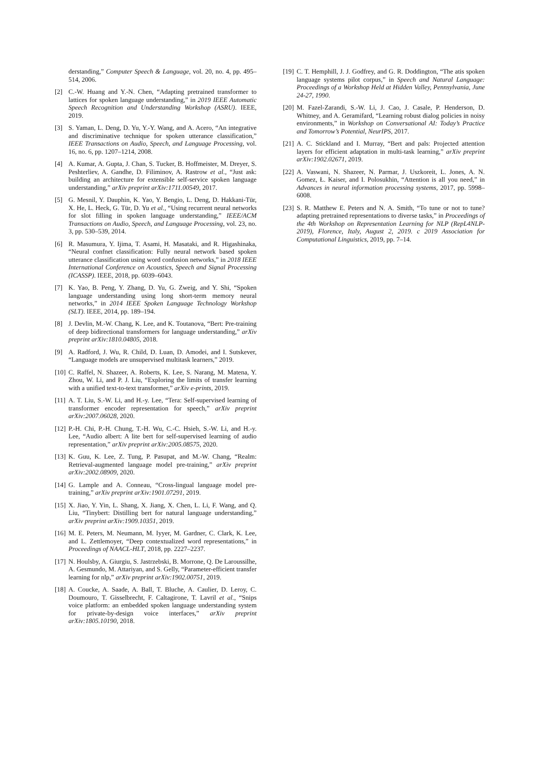derstanding,” Computer Speech & Language, vol. 20, no. 4, pp. 495–514, 2006.
[2] C.-W. Huang and Y.-N. Chen, “Adapting pretrained transformer to lattices for spoken language understanding,” in 2019 IEEE Automatic Speech Recognition and Understanding Workshop (ASRU). IEEE, 2019.
[3] S. Yaman, L. Deng, D. Yu, Y.-Y. Wang, and A. Acero, “An integrative and discriminative technique for spoken utterance classification,” IEEE Transactions on Audio, Speech, and Language Processing, vol. 16, no. 6, pp. 1207–1214, 2008.
[4] A. Kumar, A. Gupta, J. Chan, S. Tucker, B. Hoffmeister, M. Dreyer, S. Peshterliev, A. Gandhe, D. Filiminov, A. Rastrow et al., “Just ask: building an architecture for extensible self-service spoken language understanding,” arXiv preprint arXiv:1711.00549, 2017.
[5] G. Mesnil, Y. Dauphin, K. Yao, Y. Bengio, L. Deng, D. Hakkani-Tür, X. He, L. Heck, G. Tür, D. Yu et al., “Using recurrent neural networks for slot filling in spoken language understanding,” IEEE/ACM Transactions on Audio, Speech, and Language Processing, vol. 23, no. 3, pp. 530–539, 2014.
[6] R. Masumura, Y. Ijima, T. Asami, H. Masataki, and R. Higashinaka, “Neural confnet classification: Fully neural network based spoken utterance classification using word confusion networks,” in 2018 IEEE International Conference on Acoustics, Speech and Signal Processing (ICASSP). IEEE, 2018, pp. 6039–6043.
[7] K. Yao, B. Peng, Y. Zhang, D. Yu, G. Zweig, and Y. Shi, “Spoken language understanding using long short-term memory neural networks,” in 2014 IEEE Spoken Language Technology Workshop (SLT). IEEE, 2014, pp. 189–194.
[8] J. Devlin, M.-W. Chang, K. Lee, and K. Toutanova, “Bert: Pre-training of deep bidirectional transformers for language understanding,” arXiv preprint arXiv:1810.04805, 2018.
[9] A. Radford, J. Wu, R. Child, D. Luan, D. Amodei, and I. Sutskever, “Language models are unsupervised multitask learners,” 2019.
[10] C. Raffel, N. Shazeer, A. Roberts, K. Lee, S. Narang, M. Matena, Y. Zhou, W. Li, and P. J. Liu, “Exploring the limits of transfer learning with a unified text-to-text transformer,” arXiv e-prints, 2019.
[11] A. T. Liu, S.-W. Li, and H.-y. Lee, “Tera: Self-supervised learning of transformer encoder representation for speech,” arXiv preprint arXiv:2007.06028, 2020.
[12] P.-H. Chi, P.-H. Chung, T.-H. Wu, C.-C. Hsieh, S.-W. Li, and H.-y. Lee, “Audio albert: A lite bert for self-supervised learning of audio representation,” arXiv preprint arXiv:2005.08575, 2020.
[13] K. Guu, K. Lee, Z. Tung, P. Pasupat, and M.-W. Chang, “Realm: Retrieval-augmented language model pre-training,” arXiv preprint arXiv:2002.08909, 2020.
[14] G. Lample and A. Conneau, “Cross-lingual language model pre-training,” arXiv preprint arXiv:1901.07291, 2019.
[15] X. Jiao, Y. Yin, L. Shang, X. Jiang, X. Chen, L. Li, F. Wang, and Q. Liu, “Tinybert: Distilling bert for natural language understanding,” arXiv preprint arXiv:1909.10351, 2019.
[16] M. E. Peters, M. Neumann, M. Iyyer, M. Gardner, C. Clark, K. Lee, and L. Zettlemoyer, “Deep contextualized word representations,” in Proceedings of NAACL-HLT, 2018, pp. 2227–2237.
[17] N. Houlsby, A. Giurgiu, S. Jastrzebski, B. Morrone, Q. De Laroussilhe, A. Gesmundo, M. Attariyan, and S. Gelly, “Parameter-efficient transfer learning for nlp,” arXiv preprint arXiv:1902.00751, 2019.
[18] A. Coucke, A. Saade, A. Ball, T. Bluche, A. Caulier, D. Leroy, C. Doumouro, T. Gisselbrecht, F. Caltagirone, T. Lavril et al., “Snips voice platform: an embedded spoken language understanding system for private-by-design voice interfaces,” arXiv preprint arXiv:1805.10190, 2018.
[19] C. T. Hemphill, J. J. Godfrey, and G. R. Doddington, “The atis spoken language systems pilot corpus,” in Speech and Natural Language: Proceedings of a Workshop Held at Hidden Valley, Pennsylvania, June 24-27, 1990.
[20] M. Fazel-Zarandi, S.-W. Li, J. Cao, J. Casale, P. Henderson, D. Whitney, and A. Geramifard, “Learning robust dialog policies in noisy environments,” in Workshop on Conversational AI: Today’s Practice and Tomorrow’s Potential, NeurIPS, 2017.
[21] A. C. Stickland and I. Murray, “Bert and pals: Projected attention layers for efficient adaptation in multi-task learning,” arXiv preprint arXiv:1902.02671, 2019.
[22] A. Vaswani, N. Shazeer, N. Parmar, J. Uszkoreit, L. Jones, A. N. Gomez, Ł. Kaiser, and I. Polosukhin, “Attention is all you need,” in Advances in neural information processing systems, 2017, pp. 5998–6008.
[23] S. R. Matthew E. Peters and N. A. Smith, “To tune or not to tune? adapting pretrained representations to diverse tasks,” in Proceedings of the 4th Workshop on Representation Learning for NLP (RepL4NLP-2019), Florence, Italy, August 2, 2019. c 2019 Association for Computational Linguistics, 2019, pp. 7–14.